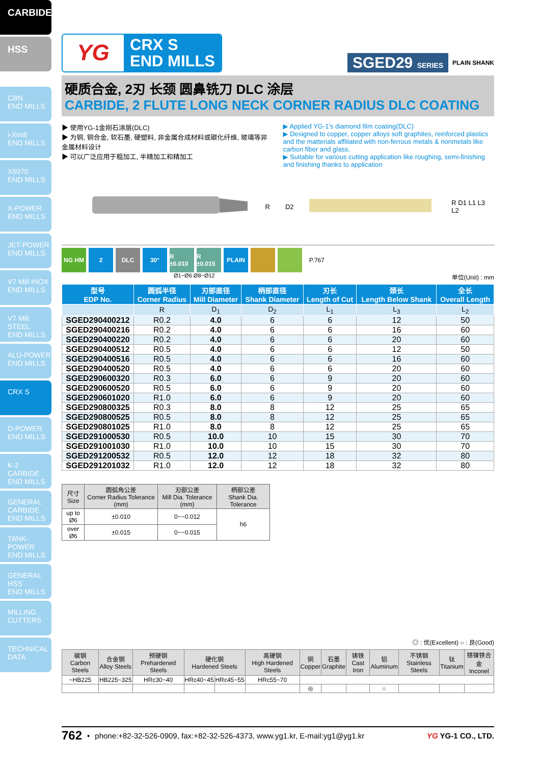CARBIDE
HSS
CBN
END MILLS
i-Xmill
END MILLS
X5070
END MILLS
X-POWER
END MILLS
JET-POWER
END MILLS
V7 Mill INOX
END MILLS
V7 Mill STEEL
END MILLS
ALU-POWER
END MILLS
CRX S
D-POWER
END MILLS
K-2 CARBIDE
END MILLS
GENERAL CARBIDE END MILLS
TANK-POWER
END MILLS
GENERAL HSS
END MILLS
MILLING
CUTTERS
TECHNICAL
DATA
YG
CRX S
END MILLS
SGED29 SERIES PLAIN SHANK
硬质合金, 2刃 长颈 圆鼻铣刀 DLC 涂层
CARBIDE, 2 FLUTE LONG NECK CORNER RADIUS DLC COATING
▶ 使用YG-1金刚石涂层(DLC)
▶ 为铜, 铜合金, 软石墨, 硬塑料, 非金属合成材料或碳化纤维, 玻璃等非金属材料设计
▶ 可以广泛应用于粗加工, 半精加工和精加工
▶ Applied YG-1's diamond film coating(DLC)
▶ Designed to copper, copper alloys soft graphites, reinforced plastics and the matterials affiliated with non-ferrous metals & nonmetals like carbon fiber and glass.
▶ Suitable for various cutting application like roughing, semi-finishing and finishing thanks to application
R D2 R D1 L1 L3 L2
NG HM 2 DLC 30° R ±0.010 R ±0.015 PLAIN P.767
Ø1~Ø6 Ø8~Ø12 单位(Unit) : mm
| 型号 EDP No. | 圆弧半径 Corner Radius | 刃部直径 Mill Diameter | 柄部直径 Shank Diameter | 刃长 Length of Cut | 颈长 Length Below Shank | 全长 Overall Length |
| --- | --- | --- | --- | --- | --- | --- |
| | R | D<sub>1</sub> | D<sub>2</sub> | L<sub>1</sub> | L<sub>3</sub> | L<sub>2</sub> |
| SGED290400212 | R0.2 | 4.0 | 6 | 6 | 12 | 50 |
| SGED290400216 | R0.2 | 4.0 | 6 | 6 | 16 | 60 |
| SGED290400220 | R0.2 | 4.0 | 6 | 6 | 20 | 60 |
| SGED290400512 | R0.5 | 4.0 | 6 | 6 | 12 | 50 |
| SGED290400516 | R0.5 | 4.0 | 6 | 6 | 16 | 60 |
| SGED290400520 | R0.5 | 4.0 | 6 | 6 | 20 | 60 |
| SGED290600320 | R0.3 | 6.0 | 6 | 9 | 20 | 60 |
| SGED290600520 | R0.5 | 6.0 | 6 | 9 | 20 | 60 |
| SGED290601020 | R1.0 | 6.0 | 6 | 9 | 20 | 60 |
| SGED290800325 | R0.3 | 8.0 | 8 | 12 | 25 | 65 |
| SGED290800525 | R0.5 | 8.0 | 8 | 12 | 25 | 65 |
| SGED290801025 | R1.0 | 8.0 | 8 | 12 | 25 | 65 |
| SGED291000530 | R0.5 | 10.0 | 10 | 15 | 30 | 70 |
| SGED291001030 | R1.0 | 10.0 | 10 | 15 | 30 | 70 |
| SGED291200532 | R0.5 | 12.0 | 12 | 18 | 32 | 80 |
| SGED291201032 | R1.0 | 12.0 | 12 | 18 | 32 | 80 |
| 尺寸 Size | 圆弧角公差 Corner Radius Tolerance (mm) | 刃部公差 Mill Dia. Tolerance (mm) | 柄部公差 Shank Dia. Tolerance |
| --- | --- | --- | --- |
| up to Ø6 | ±0.010 | 0~−0.012 | h6 |
| over Ø6 | ±0.015 | 0~−0.015 | |
◎ : 优(Excellent) ○ : 良(Good)
| 碳钢 Carbon Steels | 合金钢 Alloy Steels | 预硬钢 Prehardened Steels | 硬化钢 Hardened Steels | | 高硬钢 High Hardened Steels | 铜 Copper | 石墨 Graphite | 铸铁 Cast Iron | 铝 Aluminum | 不锈钢 Stainless Steels | 钛 Titanium | 铬镍铁合金 Inconel |
| --- | --- | --- | --- | --- | --- | --- | --- | --- | --- | --- | --- | --- |
| ~HB225 | HB225~325 | HRc30~40 | HRc40~45 | HRc45~55 | HRc55~70 | | | | | | | |
| | | | | | | ◎ | | | ○ | | | |
762 • phone:+82-32-526-0909, fax:+82-32-526-4373, www.yg1.kr, E-mail:yg1@yg1.kr YG YG-1 CO., LTD.